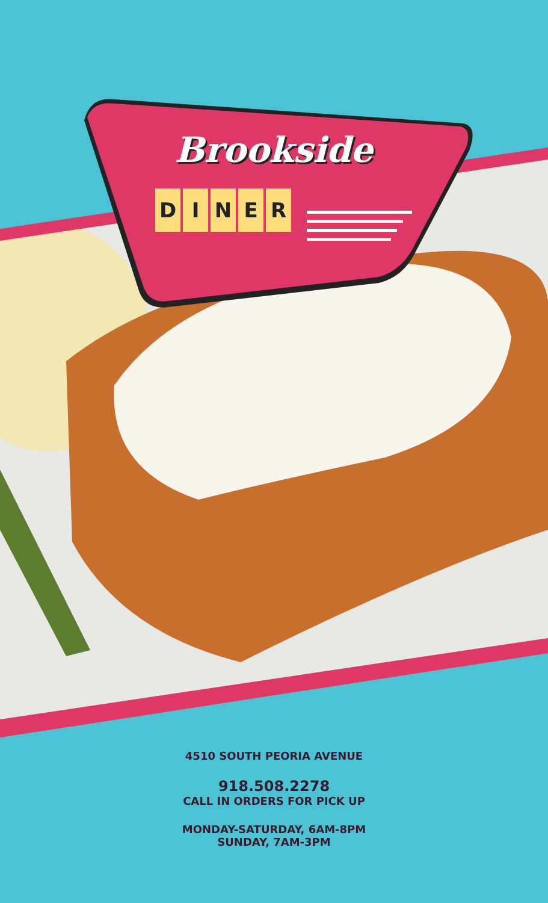Brookside
DINER
4510 SOUTH PEORIA AVENUE
918.508.2278
CALL IN ORDERS FOR PICK UP
MONDAY-SATURDAY, 6AM-8PM
SUNDAY, 7AM-3PM